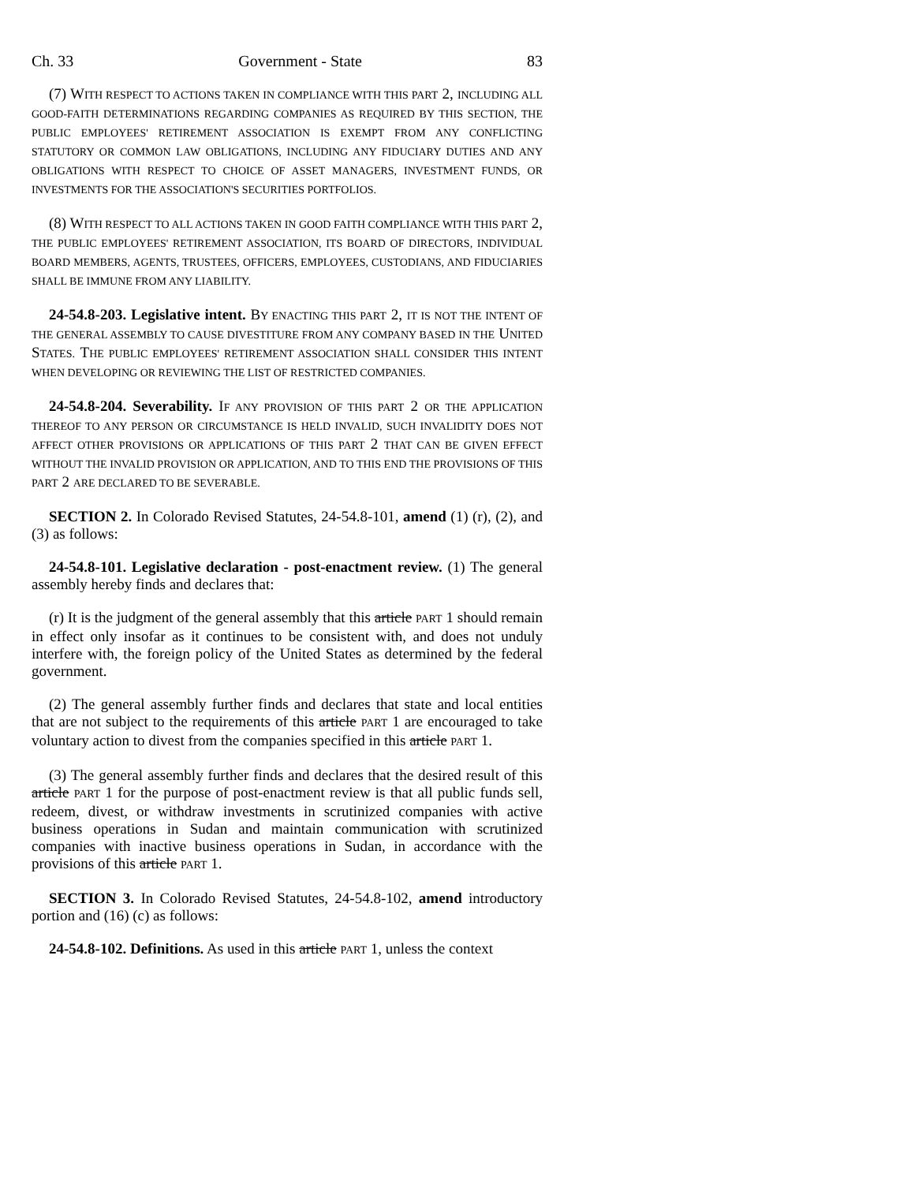Ch. 33 Government - State 83
(7) WITH RESPECT TO ACTIONS TAKEN IN COMPLIANCE WITH THIS PART 2, INCLUDING ALL GOOD-FAITH DETERMINATIONS REGARDING COMPANIES AS REQUIRED BY THIS SECTION, THE PUBLIC EMPLOYEES' RETIREMENT ASSOCIATION IS EXEMPT FROM ANY CONFLICTING STATUTORY OR COMMON LAW OBLIGATIONS, INCLUDING ANY FIDUCIARY DUTIES AND ANY OBLIGATIONS WITH RESPECT TO CHOICE OF ASSET MANAGERS, INVESTMENT FUNDS, OR INVESTMENTS FOR THE ASSOCIATION'S SECURITIES PORTFOLIOS.
(8) WITH RESPECT TO ALL ACTIONS TAKEN IN GOOD FAITH COMPLIANCE WITH THIS PART 2, THE PUBLIC EMPLOYEES' RETIREMENT ASSOCIATION, ITS BOARD OF DIRECTORS, INDIVIDUAL BOARD MEMBERS, AGENTS, TRUSTEES, OFFICERS, EMPLOYEES, CUSTODIANS, AND FIDUCIARIES SHALL BE IMMUNE FROM ANY LIABILITY.
24-54.8-203. Legislative intent. BY ENACTING THIS PART 2, IT IS NOT THE INTENT OF THE GENERAL ASSEMBLY TO CAUSE DIVESTITURE FROM ANY COMPANY BASED IN THE UNITED STATES. THE PUBLIC EMPLOYEES' RETIREMENT ASSOCIATION SHALL CONSIDER THIS INTENT WHEN DEVELOPING OR REVIEWING THE LIST OF RESTRICTED COMPANIES.
24-54.8-204. Severability. IF ANY PROVISION OF THIS PART 2 OR THE APPLICATION THEREOF TO ANY PERSON OR CIRCUMSTANCE IS HELD INVALID, SUCH INVALIDITY DOES NOT AFFECT OTHER PROVISIONS OR APPLICATIONS OF THIS PART 2 THAT CAN BE GIVEN EFFECT WITHOUT THE INVALID PROVISION OR APPLICATION, AND TO THIS END THE PROVISIONS OF THIS PART 2 ARE DECLARED TO BE SEVERABLE.
SECTION 2. In Colorado Revised Statutes, 24-54.8-101, amend (1) (r), (2), and (3) as follows:
24-54.8-101. Legislative declaration - post-enactment review. (1) The general assembly hereby finds and declares that:
(r) It is the judgment of the general assembly that this article PART 1 should remain in effect only insofar as it continues to be consistent with, and does not unduly interfere with, the foreign policy of the United States as determined by the federal government.
(2) The general assembly further finds and declares that state and local entities that are not subject to the requirements of this article PART 1 are encouraged to take voluntary action to divest from the companies specified in this article PART 1.
(3) The general assembly further finds and declares that the desired result of this article PART 1 for the purpose of post-enactment review is that all public funds sell, redeem, divest, or withdraw investments in scrutinized companies with active business operations in Sudan and maintain communication with scrutinized companies with inactive business operations in Sudan, in accordance with the provisions of this article PART 1.
SECTION 3. In Colorado Revised Statutes, 24-54.8-102, amend introductory portion and (16) (c) as follows:
24-54.8-102. Definitions. As used in this article PART 1, unless the context